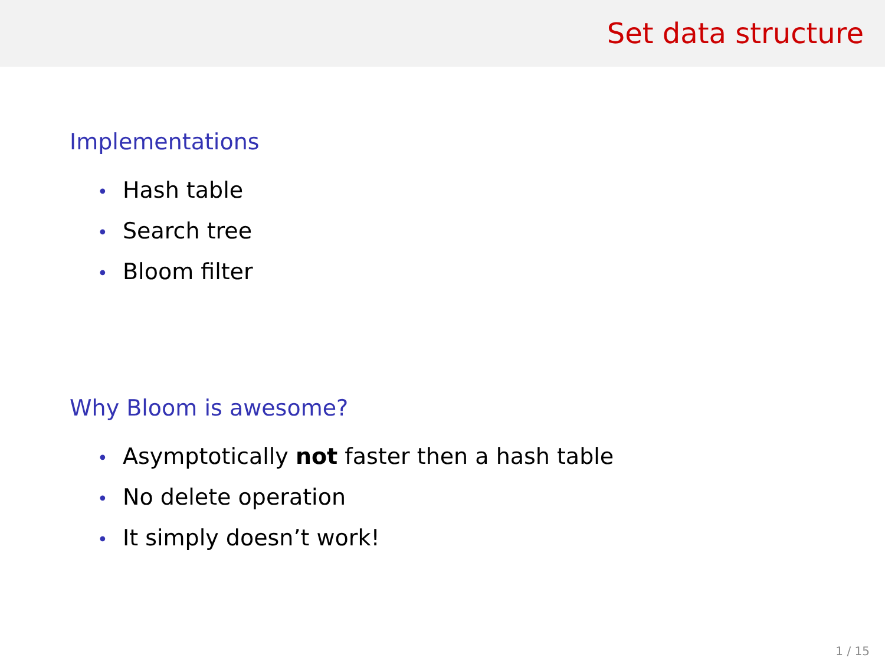Set data structure
Implementations
• Hash table
• Search tree
• Bloom filter
Why Bloom is awesome?
• Asymptotically not faster then a hash table
• No delete operation
• It simply doesn’t work!
1 / 15